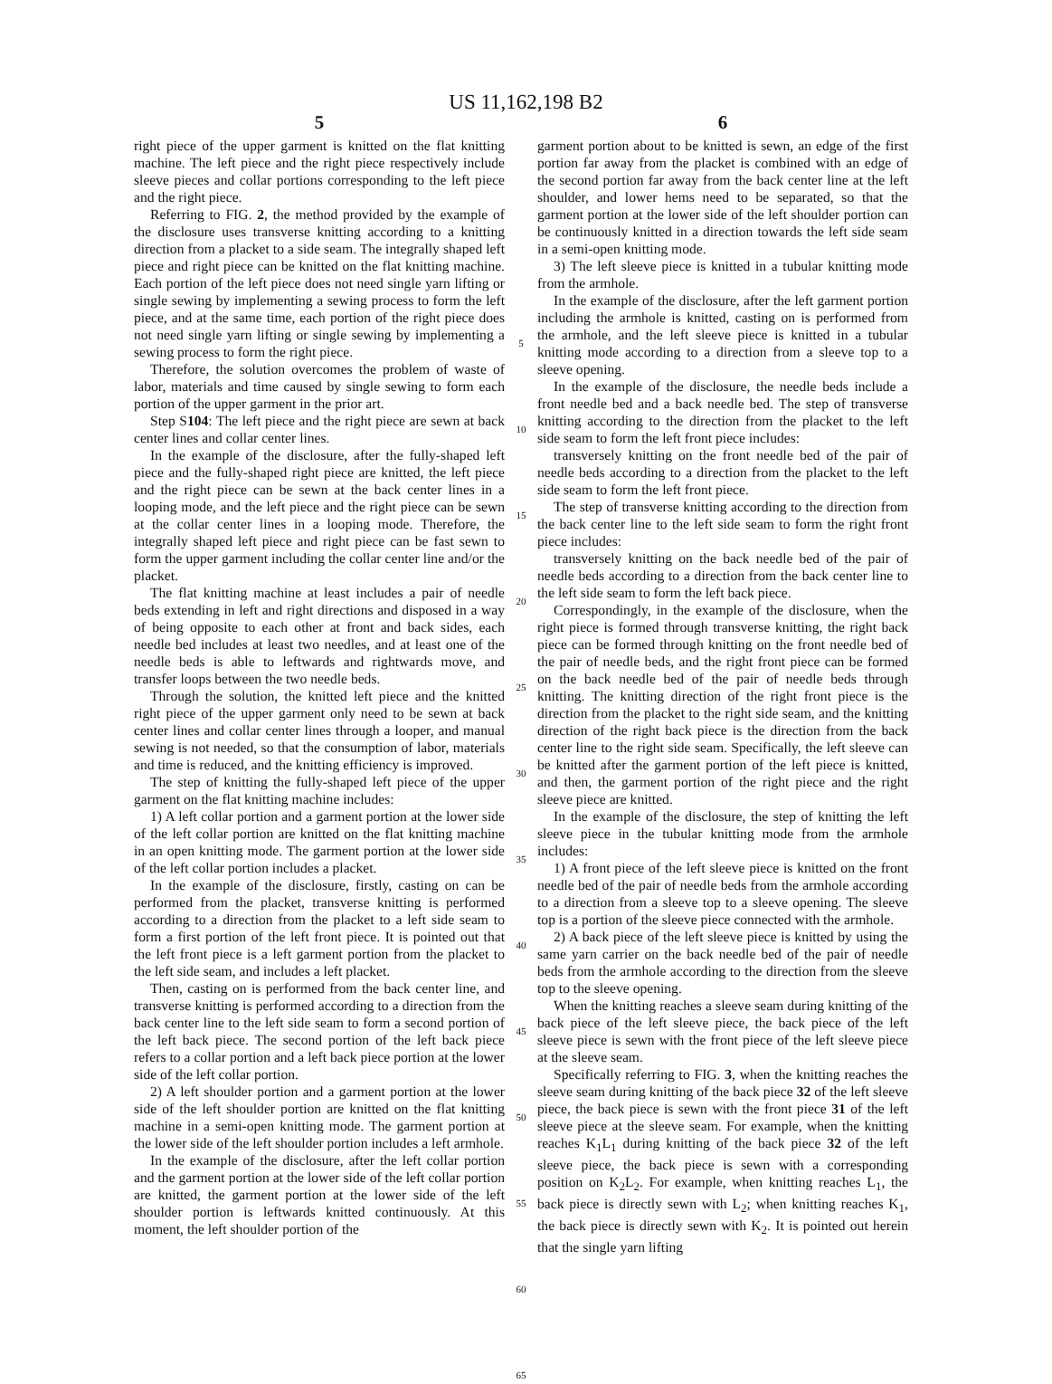US 11,162,198 B2
5
right piece of the upper garment is knitted on the flat knitting machine. The left piece and the right piece respectively include sleeve pieces and collar portions corresponding to the left piece and the right piece.
Referring to FIG. 2, the method provided by the example of the disclosure uses transverse knitting according to a knitting direction from a placket to a side seam. The integrally shaped left piece and right piece can be knitted on the flat knitting machine. Each portion of the left piece does not need single yarn lifting or single sewing by implementing a sewing process to form the left piece, and at the same time, each portion of the right piece does not need single yarn lifting or single sewing by implementing a sewing process to form the right piece.
Therefore, the solution overcomes the problem of waste of labor, materials and time caused by single sewing to form each portion of the upper garment in the prior art.
Step S104: The left piece and the right piece are sewn at back center lines and collar center lines.
In the example of the disclosure, after the fully-shaped left piece and the fully-shaped right piece are knitted, the left piece and the right piece can be sewn at the back center lines in a looping mode, and the left piece and the right piece can be sewn at the collar center lines in a looping mode. Therefore, the integrally shaped left piece and right piece can be fast sewn to form the upper garment including the collar center line and/or the placket.
The flat knitting machine at least includes a pair of needle beds extending in left and right directions and disposed in a way of being opposite to each other at front and back sides, each needle bed includes at least two needles, and at least one of the needle beds is able to leftwards and rightwards move, and transfer loops between the two needle beds.
Through the solution, the knitted left piece and the knitted right piece of the upper garment only need to be sewn at back center lines and collar center lines through a looper, and manual sewing is not needed, so that the consumption of labor, materials and time is reduced, and the knitting efficiency is improved.
The step of knitting the fully-shaped left piece of the upper garment on the flat knitting machine includes:
1) A left collar portion and a garment portion at the lower side of the left collar portion are knitted on the flat knitting machine in an open knitting mode. The garment portion at the lower side of the left collar portion includes a placket.
In the example of the disclosure, firstly, casting on can be performed from the placket, transverse knitting is performed according to a direction from the placket to a left side seam to form a first portion of the left front piece. It is pointed out that the left front piece is a left garment portion from the placket to the left side seam, and includes a left placket.
Then, casting on is performed from the back center line, and transverse knitting is performed according to a direction from the back center line to the left side seam to form a second portion of the left back piece. The second portion of the left back piece refers to a collar portion and a left back piece portion at the lower side of the left collar portion.
2) A left shoulder portion and a garment portion at the lower side of the left shoulder portion are knitted on the flat knitting machine in a semi-open knitting mode. The garment portion at the lower side of the left shoulder portion includes a left armhole.
In the example of the disclosure, after the left collar portion and the garment portion at the lower side of the left collar portion are knitted, the garment portion at the lower side of the left shoulder portion is leftwards knitted continuously. At this moment, the left shoulder portion of the
5
10
15
20
25
30
35
40
45
50
55
60
65
6
garment portion about to be knitted is sewn, an edge of the first portion far away from the placket is combined with an edge of the second portion far away from the back center line at the left shoulder, and lower hems need to be separated, so that the garment portion at the lower side of the left shoulder portion can be continuously knitted in a direction towards the left side seam in a semi-open knitting mode.
3) The left sleeve piece is knitted in a tubular knitting mode from the armhole.
In the example of the disclosure, after the left garment portion including the armhole is knitted, casting on is performed from the armhole, and the left sleeve piece is knitted in a tubular knitting mode according to a direction from a sleeve top to a sleeve opening.
In the example of the disclosure, the needle beds include a front needle bed and a back needle bed. The step of transverse knitting according to the direction from the placket to the left side seam to form the left front piece includes:
transversely knitting on the front needle bed of the pair of needle beds according to a direction from the placket to the left side seam to form the left front piece.
The step of transverse knitting according to the direction from the back center line to the left side seam to form the right front piece includes:
transversely knitting on the back needle bed of the pair of needle beds according to a direction from the back center line to the left side seam to form the left back piece.
Correspondingly, in the example of the disclosure, when the right piece is formed through transverse knitting, the right back piece can be formed through knitting on the front needle bed of the pair of needle beds, and the right front piece can be formed on the back needle bed of the pair of needle beds through knitting. The knitting direction of the right front piece is the direction from the placket to the right side seam, and the knitting direction of the right back piece is the direction from the back center line to the right side seam. Specifically, the left sleeve can be knitted after the garment portion of the left piece is knitted, and then, the garment portion of the right piece and the right sleeve piece are knitted.
In the example of the disclosure, the step of knitting the left sleeve piece in the tubular knitting mode from the armhole includes:
1) A front piece of the left sleeve piece is knitted on the front needle bed of the pair of needle beds from the armhole according to a direction from a sleeve top to a sleeve opening. The sleeve top is a portion of the sleeve piece connected with the armhole.
2) A back piece of the left sleeve piece is knitted by using the same yarn carrier on the back needle bed of the pair of needle beds from the armhole according to the direction from the sleeve top to the sleeve opening.
When the knitting reaches a sleeve seam during knitting of the back piece of the left sleeve piece, the back piece of the left sleeve piece is sewn with the front piece of the left sleeve piece at the sleeve seam.
Specifically referring to FIG. 3, when the knitting reaches the sleeve seam during knitting of the back piece 32 of the left sleeve piece, the back piece is sewn with the front piece 31 of the left sleeve piece at the sleeve seam. For example, when the knitting reaches K<sub>1</sub>L<sub>1</sub> during knitting of the back piece 32 of the left sleeve piece, the back piece is sewn with a corresponding position on K<sub>2</sub>L<sub>2</sub>. For example, when knitting reaches L<sub>1</sub>, the back piece is directly sewn with L<sub>2</sub>; when knitting reaches K<sub>1</sub>, the back piece is directly sewn with K<sub>2</sub>. It is pointed out herein that the single yarn lifting